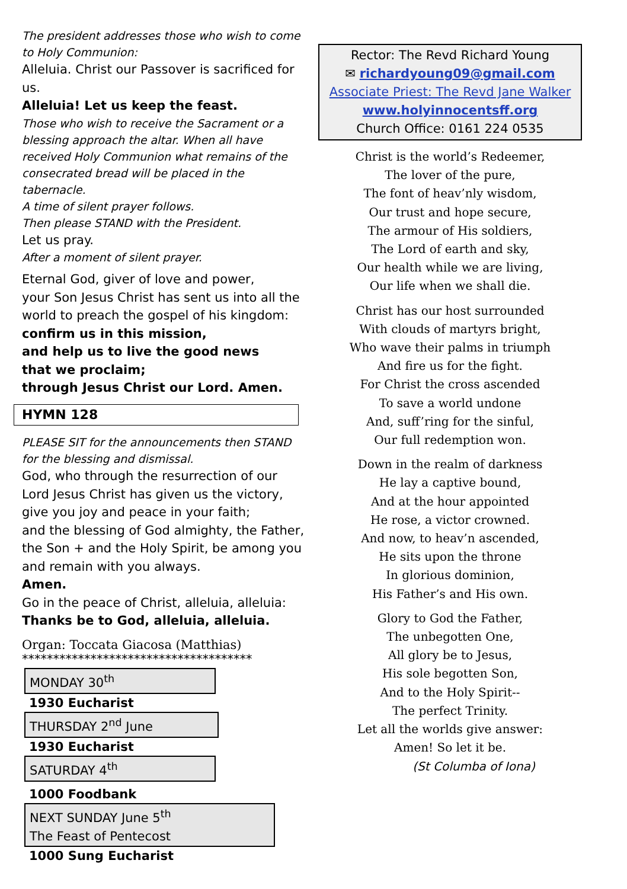The president addresses those who wish to come to Holy Communion:
Alleluia. Christ our Passover is sacrificed for us.
Alleluia! Let us keep the feast.
Those who wish to receive the Sacrament or a blessing approach the altar. When all have received Holy Communion what remains of the consecrated bread will be placed in the tabernacle.
A time of silent prayer follows.
Then please STAND with the President.
Let us pray.
After a moment of silent prayer.
Eternal God, giver of love and power,
your Son Jesus Christ has sent us into all the world to preach the gospel of his kingdom:
confirm us in this mission,
and help us to live the good news
that we proclaim;
through Jesus Christ our Lord. Amen.
HYMN 128
PLEASE SIT for the announcements then STAND for the blessing and dismissal.
God, who through the resurrection of our Lord Jesus Christ has given us the victory, give you joy and peace in your faith;
and the blessing of God almighty, the Father, the Son + and the Holy Spirit, be among you and remain with you always.
Amen.
Go in the peace of Christ, alleluia, alleluia:
Thanks be to God, alleluia, alleluia.
Organ: Toccata Giacosa (Matthias)
*************************************
MONDAY 30<sup>th</sup>
1930 Eucharist
THURSDAY 2<sup>nd</sup> June
1930 Eucharist
SATURDAY 4<sup>th</sup>
1000 Foodbank
NEXT SUNDAY June 5<sup>th</sup>
The Feast of Pentecost
1000 Sung Eucharist
Rector: The Revd Richard Young
✉ richardyoung09@gmail.com
Associate Priest: The Revd Jane Walker
www.holyinnocentsff.org
Church Office: 0161 224 0535
Christ is the world’s Redeemer,
The lover of the pure,
The font of heav’nly wisdom,
Our trust and hope secure,
The armour of His soldiers,
The Lord of earth and sky,
Our health while we are living,
Our life when we shall die.
Christ has our host surrounded
With clouds of martyrs bright,
Who wave their palms in triumph
And fire us for the fight.
For Christ the cross ascended
To save a world undone
And, suff’ring for the sinful,
Our full redemption won.
Down in the realm of darkness
He lay a captive bound,
And at the hour appointed
He rose, a victor crowned.
And now, to heav’n ascended,
He sits upon the throne
In glorious dominion,
His Father’s and His own.
Glory to God the Father,
The unbegotten One,
All glory be to Jesus,
His sole begotten Son,
And to the Holy Spirit--
The perfect Trinity.
Let all the worlds give answer:
Amen! So let it be.
(St Columba of Iona)